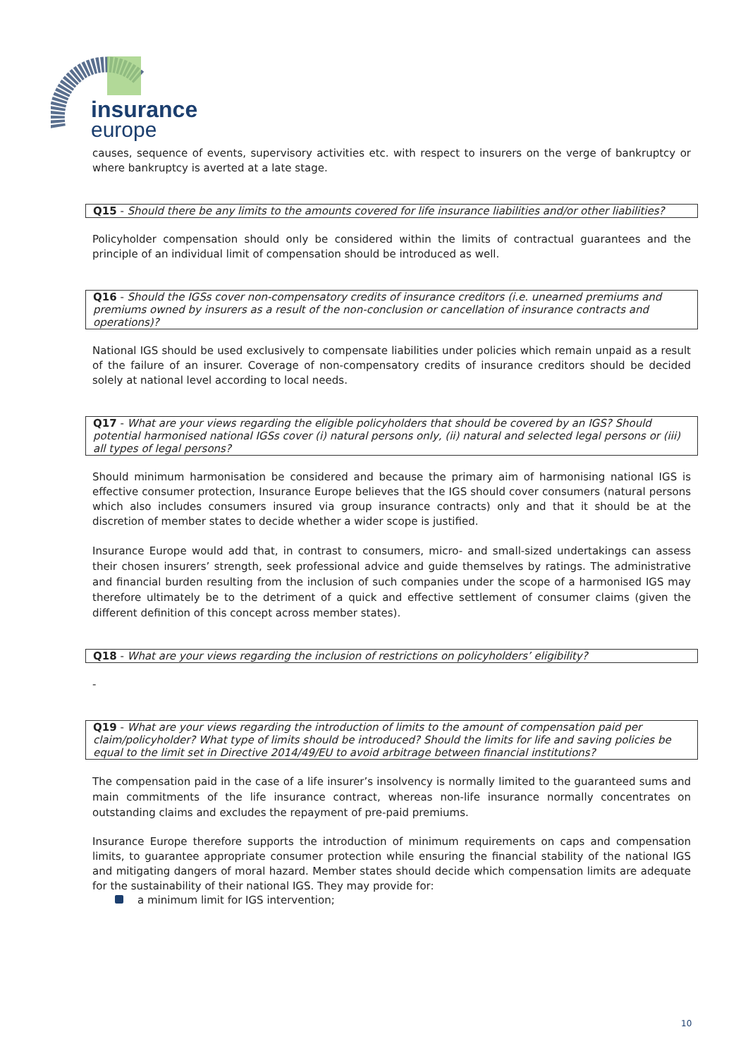insurance
europe
causes, sequence of events, supervisory activities etc. with respect to insurers on the verge of bankruptcy or where bankruptcy is averted at a late stage.
Q15 - Should there be any limits to the amounts covered for life insurance liabilities and/or other liabilities?
Policyholder compensation should only be considered within the limits of contractual guarantees and the principle of an individual limit of compensation should be introduced as well.
Q16 - Should the IGSs cover non-compensatory credits of insurance creditors (i.e. unearned premiums and premiums owned by insurers as a result of the non-conclusion or cancellation of insurance contracts and operations)?
National IGS should be used exclusively to compensate liabilities under policies which remain unpaid as a result of the failure of an insurer. Coverage of non-compensatory credits of insurance creditors should be decided solely at national level according to local needs.
Q17 - What are your views regarding the eligible policyholders that should be covered by an IGS? Should potential harmonised national IGSs cover (i) natural persons only, (ii) natural and selected legal persons or (iii) all types of legal persons?
Should minimum harmonisation be considered and because the primary aim of harmonising national IGS is effective consumer protection, Insurance Europe believes that the IGS should cover consumers (natural persons which also includes consumers insured via group insurance contracts) only and that it should be at the discretion of member states to decide whether a wider scope is justified.
Insurance Europe would add that, in contrast to consumers, micro- and small-sized undertakings can assess their chosen insurers’ strength, seek professional advice and guide themselves by ratings. The administrative and financial burden resulting from the inclusion of such companies under the scope of a harmonised IGS may therefore ultimately be to the detriment of a quick and effective settlement of consumer claims (given the different definition of this concept across member states).
Q18 - What are your views regarding the inclusion of restrictions on policyholders’ eligibility?
-
Q19 - What are your views regarding the introduction of limits to the amount of compensation paid per claim/policyholder? What type of limits should be introduced? Should the limits for life and saving policies be equal to the limit set in Directive 2014/49/EU to avoid arbitrage between financial institutions?
The compensation paid in the case of a life insurer’s insolvency is normally limited to the guaranteed sums and main commitments of the life insurance contract, whereas non-life insurance normally concentrates on outstanding claims and excludes the repayment of pre-paid premiums.
Insurance Europe therefore supports the introduction of minimum requirements on caps and compensation limits, to guarantee appropriate consumer protection while ensuring the financial stability of the national IGS and mitigating dangers of moral hazard. Member states should decide which compensation limits are adequate for the sustainability of their national IGS. They may provide for:
a minimum limit for IGS intervention;
10